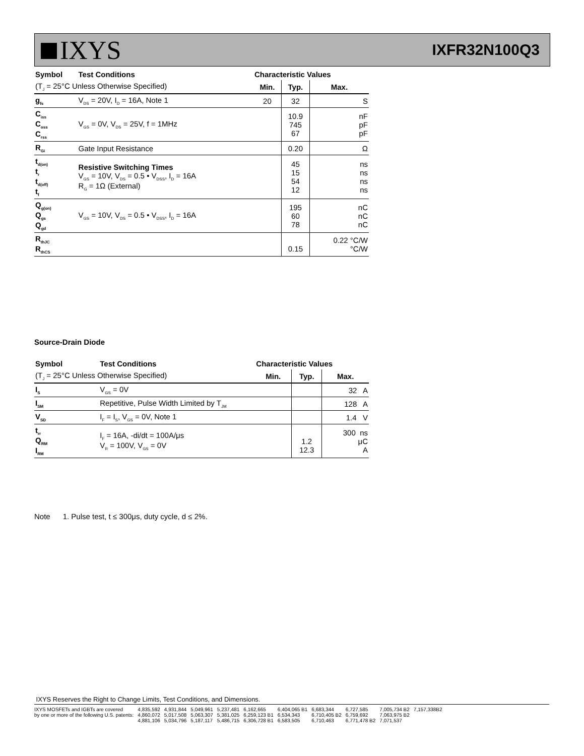IXYS
IXFR32N100Q3
| Symbol | Test Conditions | Characteristic Values | | |
| --- | --- | --- | --- | --- |
| (T<sub>J</sub> = 25°C Unless Otherwise Specified) | | Min. | Typ. | Max. |
| g<sub>fs</sub> | V<sub>DS</sub> = 20V, I<sub>D</sub> = 16A, Note 1 | 20 | 32 | S |
| C<sub>iss</sub> C<sub>oss</sub> C<sub>rss</sub> | V<sub>GS</sub> = 0V, V<sub>DS</sub> = 25V, f = 1MHz | | 10.9 745 67 | nF pF pF |
| R<sub>Gi</sub> | Gate Input Resistance | | 0.20 | Ω |
| t<sub>d(on)</sub> t<sub>r</sub> t<sub>d(off)</sub> t<sub>f</sub> | Resistive Switching Times V<sub>GS</sub> = 10V, V<sub>DS</sub> = 0.5 • V<sub>DSS</sub>, I<sub>D</sub> = 16A R<sub>G</sub> = 1Ω (External) | | 45 15 54 12 | ns ns ns ns |
| Q<sub>g(on)</sub> Q<sub>gs</sub> Q<sub>gd</sub> | V<sub>GS</sub> = 10V, V<sub>DS</sub> = 0.5 • V<sub>DSS</sub>, I<sub>D</sub> = 16A | | 195 60 78 | nC nC nC |
| R<sub>thJC</sub> R<sub>thCS</sub> | | | 0.15 | 0.22 °C/W °C/W |
Source-Drain Diode
| Symbol | Test Conditions | Characteristic Values | | |
| --- | --- | --- | --- | --- |
| (T<sub>J</sub> = 25°C Unless Otherwise Specified) | | Min. | Typ. | Max. |
| I<sub>S</sub> | V<sub>GS</sub> = 0V | | | 32 A |
| I<sub>SM</sub> | Repetitive, Pulse Width Limited by T<sub>JM</sub> | | | 128 A |
| V<sub>SD</sub> | I<sub>F</sub> = I<sub>S</sub>, V<sub>GS</sub> = 0V, Note 1 | | | 1.4 V |
| t<sub>rr</sub> Q<sub>RM</sub> I<sub>RM</sub> | I<sub>F</sub> = 16A, -di/dt = 100A/μs V<sub>R</sub> = 100V, V<sub>GS</sub> = 0V | | 1.2 12.3 | 300 ns μC A |
Note 1. Pulse test, t ≤ 300μs, duty cycle, d ≤ 2%.
IXYS Reserves the Right to Change Limits, Test Conditions, and Dimensions.
| IXYS MOSFETs and IGBTs are covered | 4,835,592 | 4,931,844 | 5,049,961 | 5,237,481 | 6,162,665 | 6,404,065 B1 | 6,683,344 | 6,727,585 | 7,005,734 B2 | 7,157,338B2 |
| by one or more of the following U.S. patents: | 4,860,072 | 5,017,508 | 5,063,307 | 5,381,025 | 6,259,123 B1 | 6,534,343 | 6,710,405 B2 | 6,759,692 | 7,063,975 B2 | |
| | 4,881,106 | 5,034,796 | 5,187,117 | 5,486,715 | 6,306,728 B1 | 6,583,505 | 6,710,463 | 6,771,478 B2 | 7,071,537 | |